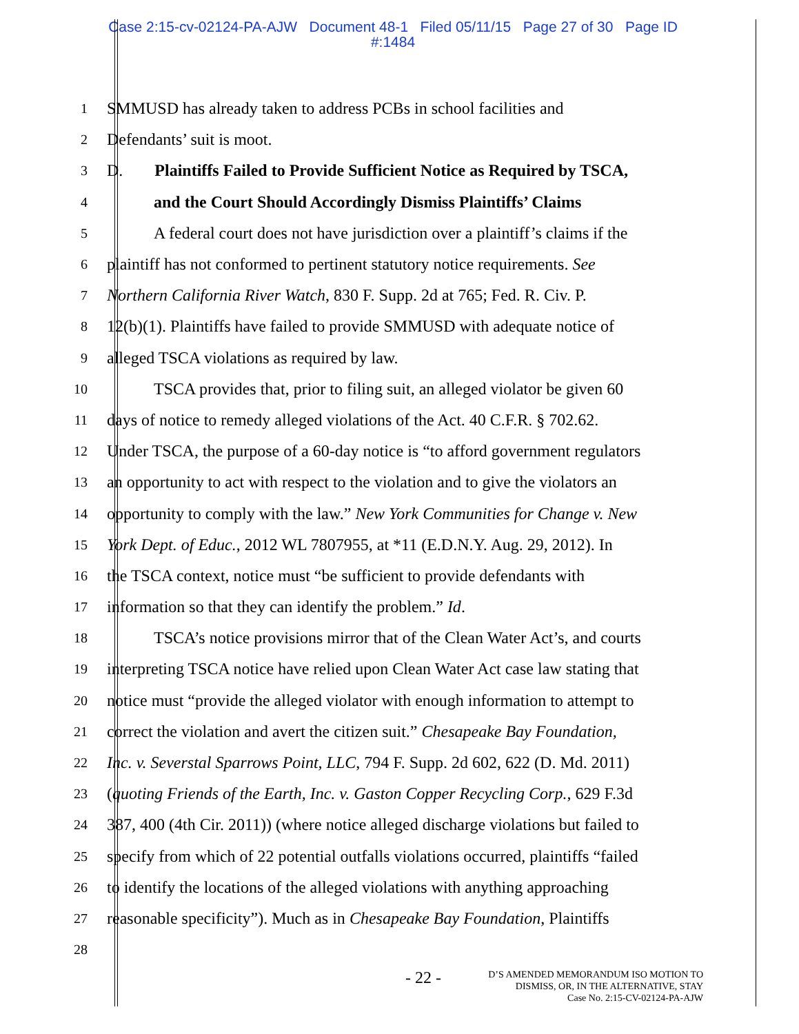Case 2:15-cv-02124-PA-AJW Document 48-1 Filed 05/11/15 Page 27 of 30 Page ID
#:1484
1 SMMUSD has already taken to address PCBs in school facilities and
2 Defendants’ suit is moot.
3 D. Plaintiffs Failed to Provide Sufficient Notice as Required by TSCA,
4 and the Court Should Accordingly Dismiss Plaintiffs’ Claims
5 A federal court does not have jurisdiction over a plaintiff’s claims if the
6 plaintiff has not conformed to pertinent statutory notice requirements. See
7 Northern California River Watch, 830 F. Supp. 2d at 765; Fed. R. Civ. P.
8 12(b)(1). Plaintiffs have failed to provide SMMUSD with adequate notice of
9 alleged TSCA violations as required by law.
10 TSCA provides that, prior to filing suit, an alleged violator be given 60
11 days of notice to remedy alleged violations of the Act. 40 C.F.R. § 702.62.
12 Under TSCA, the purpose of a 60-day notice is “to afford government regulators
13 an opportunity to act with respect to the violation and to give the violators an
14 opportunity to comply with the law.” New York Communities for Change v. New
15 York Dept. of Educ., 2012 WL 7807955, at *11 (E.D.N.Y. Aug. 29, 2012). In
16 the TSCA context, notice must “be sufficient to provide defendants with
17 information so that they can identify the problem.” Id.
18 TSCA’s notice provisions mirror that of the Clean Water Act’s, and courts
19 interpreting TSCA notice have relied upon Clean Water Act case law stating that
20 notice must “provide the alleged violator with enough information to attempt to
21 correct the violation and avert the citizen suit.” Chesapeake Bay Foundation,
22 Inc. v. Severstal Sparrows Point, LLC, 794 F. Supp. 2d 602, 622 (D. Md. 2011)
23 (quoting Friends of the Earth, Inc. v. Gaston Copper Recycling Corp., 629 F.3d
24 387, 400 (4th Cir. 2011)) (where notice alleged discharge violations but failed to
25 specify from which of 22 potential outfalls violations occurred, plaintiffs “failed
26 to identify the locations of the alleged violations with anything approaching
27 reasonable specificity”). Much as in Chesapeake Bay Foundation, Plaintiffs
28
- 22 -
D’S AMENDED MEMORANDUM ISO MOTION TO
DISMISS, OR, IN THE ALTERNATIVE, STAY
Case No. 2:15-CV-02124-PA-AJW